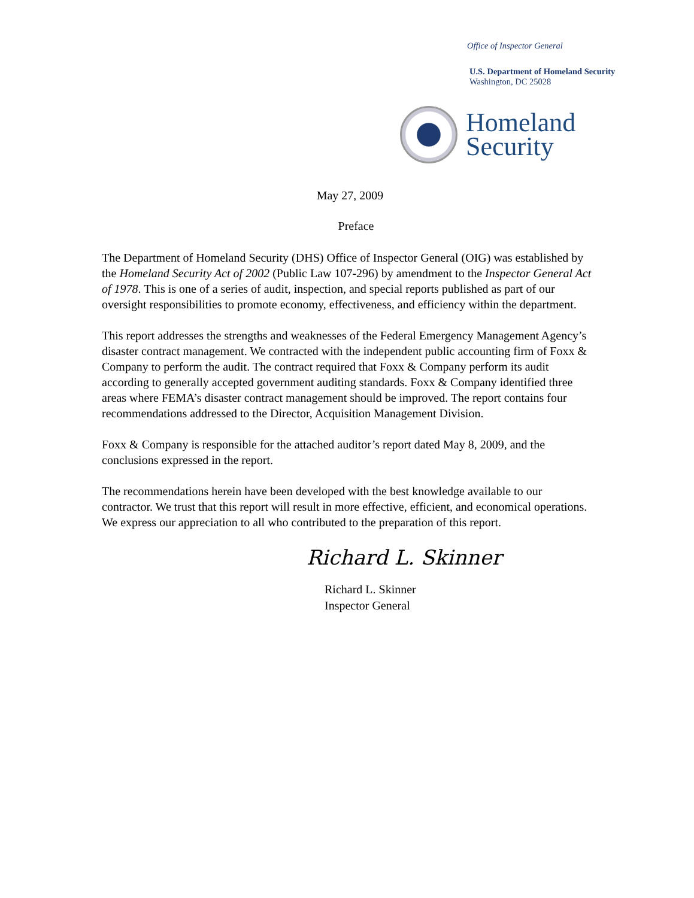Office of Inspector General
U.S. Department of Homeland Security
Washington, DC 25028
Homeland
Security
May 27, 2009
Preface
The Department of Homeland Security (DHS) Office of Inspector General (OIG) was established by the Homeland Security Act of 2002 (Public Law 107-296) by amendment to the Inspector General Act of 1978. This is one of a series of audit, inspection, and special reports published as part of our oversight responsibilities to promote economy, effectiveness, and efficiency within the department.
This report addresses the strengths and weaknesses of the Federal Emergency Management Agency’s disaster contract management. We contracted with the independent public accounting firm of Foxx & Company to perform the audit. The contract required that Foxx & Company perform its audit according to generally accepted government auditing standards. Foxx & Company identified three areas where FEMA’s disaster contract management should be improved. The report contains four recommendations addressed to the Director, Acquisition Management Division.
Foxx & Company is responsible for the attached auditor’s report dated May 8, 2009, and the conclusions expressed in the report.
The recommendations herein have been developed with the best knowledge available to our contractor. We trust that this report will result in more effective, efficient, and economical operations. We express our appreciation to all who contributed to the preparation of this report.
Richard L. Skinner
Richard L. Skinner
Inspector General